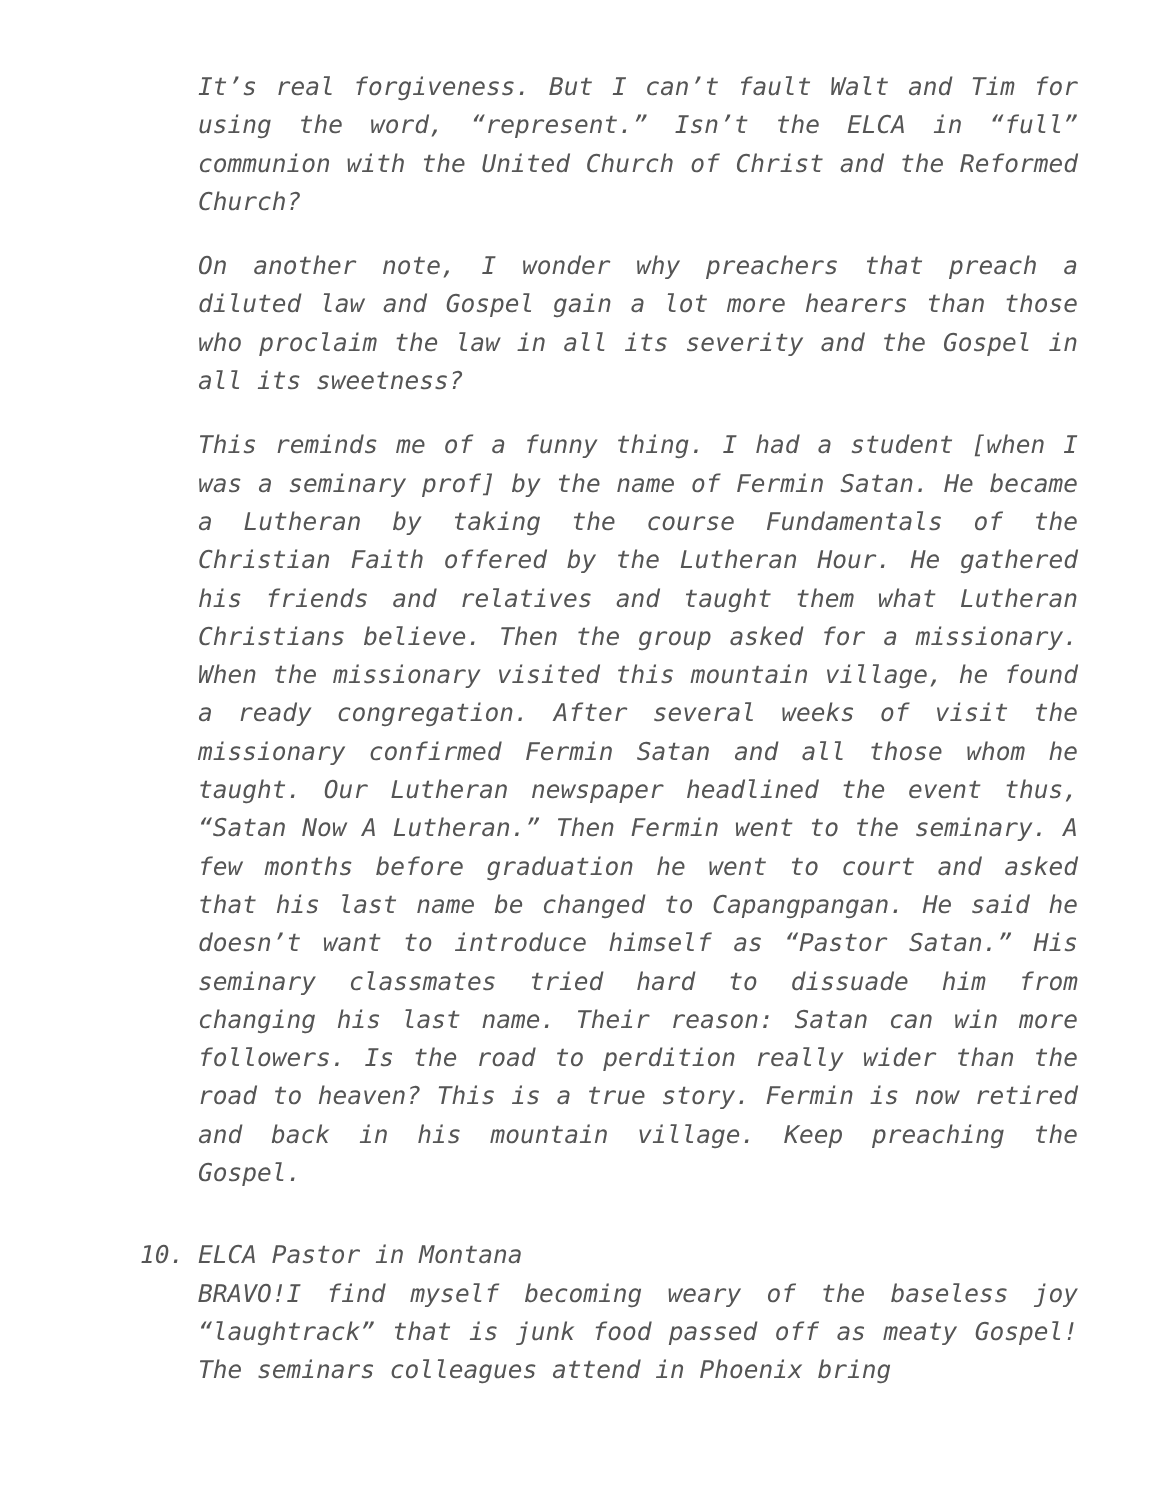It’s real forgiveness. But I can’t fault Walt and Tim for using the word, “represent.” Isn’t the ELCA in “full” communion with the United Church of Christ and the Reformed Church?
On another note, I wonder why preachers that preach a diluted law and Gospel gain a lot more hearers than those who proclaim the law in all its severity and the Gospel in all its sweetness?
This reminds me of a funny thing. I had a student [when I was a seminary prof] by the name of Fermin Satan. He became a Lutheran by taking the course Fundamentals of the Christian Faith offered by the Lutheran Hour. He gathered his friends and relatives and taught them what Lutheran Christians believe. Then the group asked for a missionary. When the missionary visited this mountain village, he found a ready congregation. After several weeks of visit the missionary confirmed Fermin Satan and all those whom he taught. Our Lutheran newspaper headlined the event thus, “Satan Now A Lutheran.” Then Fermin went to the seminary. A few months before graduation he went to court and asked that his last name be changed to Capangpangan. He said he doesn’t want to introduce himself as “Pastor Satan.” His seminary classmates tried hard to dissuade him from changing his last name. Their reason: Satan can win more followers. Is the road to perdition really wider than the road to heaven? This is a true story. Fermin is now retired and back in his mountain village. Keep preaching the Gospel.
10. ELCA Pastor in Montana
BRAVO!I find myself becoming weary of the baseless joy “laughtrack” that is junk food passed off as meaty Gospel! The seminars colleagues attend in Phoenix bring